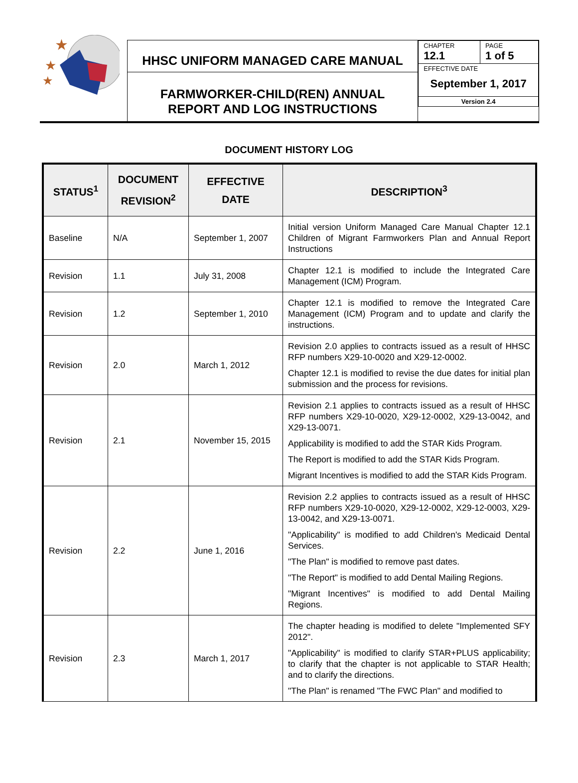★
★
★
HHSC UNIFORM MANAGED CARE MANUAL
FARMWORKER-CHILD(REN) ANNUAL
REPORT AND LOG INSTRUCTIONS
| CHAPTER 12.1 | PAGE 1 of 5 |
| EFFECTIVE DATE September 1, 2017 | |
| Version 2.4 | |
DOCUMENT HISTORY LOG
| STATUS<sup>1</sup> | DOCUMENT REVISION<sup>2</sup> | EFFECTIVE DATE | DESCRIPTION<sup>3</sup> |
| --- | --- | --- | --- |
| Baseline | N/A | September 1, 2007 | Initial version Uniform Managed Care Manual Chapter 12.1 Children of Migrant Farmworkers Plan and Annual Report Instructions |
| Revision | 1.1 | July 31, 2008 | Chapter 12.1 is modified to include the Integrated Care Management (ICM) Program. |
| Revision | 1.2 | September 1, 2010 | Chapter 12.1 is modified to remove the Integrated Care Management (ICM) Program and to update and clarify the instructions. |
| Revision | 2.0 | March 1, 2012 | Revision 2.0 applies to contracts issued as a result of HHSC RFP numbers X29-10-0020 and X29-12-0002. Chapter 12.1 is modified to revise the due dates for initial plan submission and the process for revisions. |
| Revision | 2.1 | November 15, 2015 | Revision 2.1 applies to contracts issued as a result of HHSC RFP numbers X29-10-0020, X29-12-0002, X29-13-0042, and X29-13-0071. Applicability is modified to add the STAR Kids Program. The Report is modified to add the STAR Kids Program. Migrant Incentives is modified to add the STAR Kids Program. |
| Revision | 2.2 | June 1, 2016 | Revision 2.2 applies to contracts issued as a result of HHSC RFP numbers X29-10-0020, X29-12-0002, X29-12-0003, X29-13-0042, and X29-13-0071. "Applicability" is modified to add Children's Medicaid Dental Services. "The Plan" is modified to remove past dates. "The Report" is modified to add Dental Mailing Regions. "Migrant Incentives" is modified to add Dental Mailing Regions. |
| Revision | 2.3 | March 1, 2017 | The chapter heading is modified to delete "Implemented SFY 2012". "Applicability" is modified to clarify STAR+PLUS applicability; to clarify that the chapter is not applicable to STAR Health; and to clarify the directions. "The Plan" is renamed "The FWC Plan" and modified to |